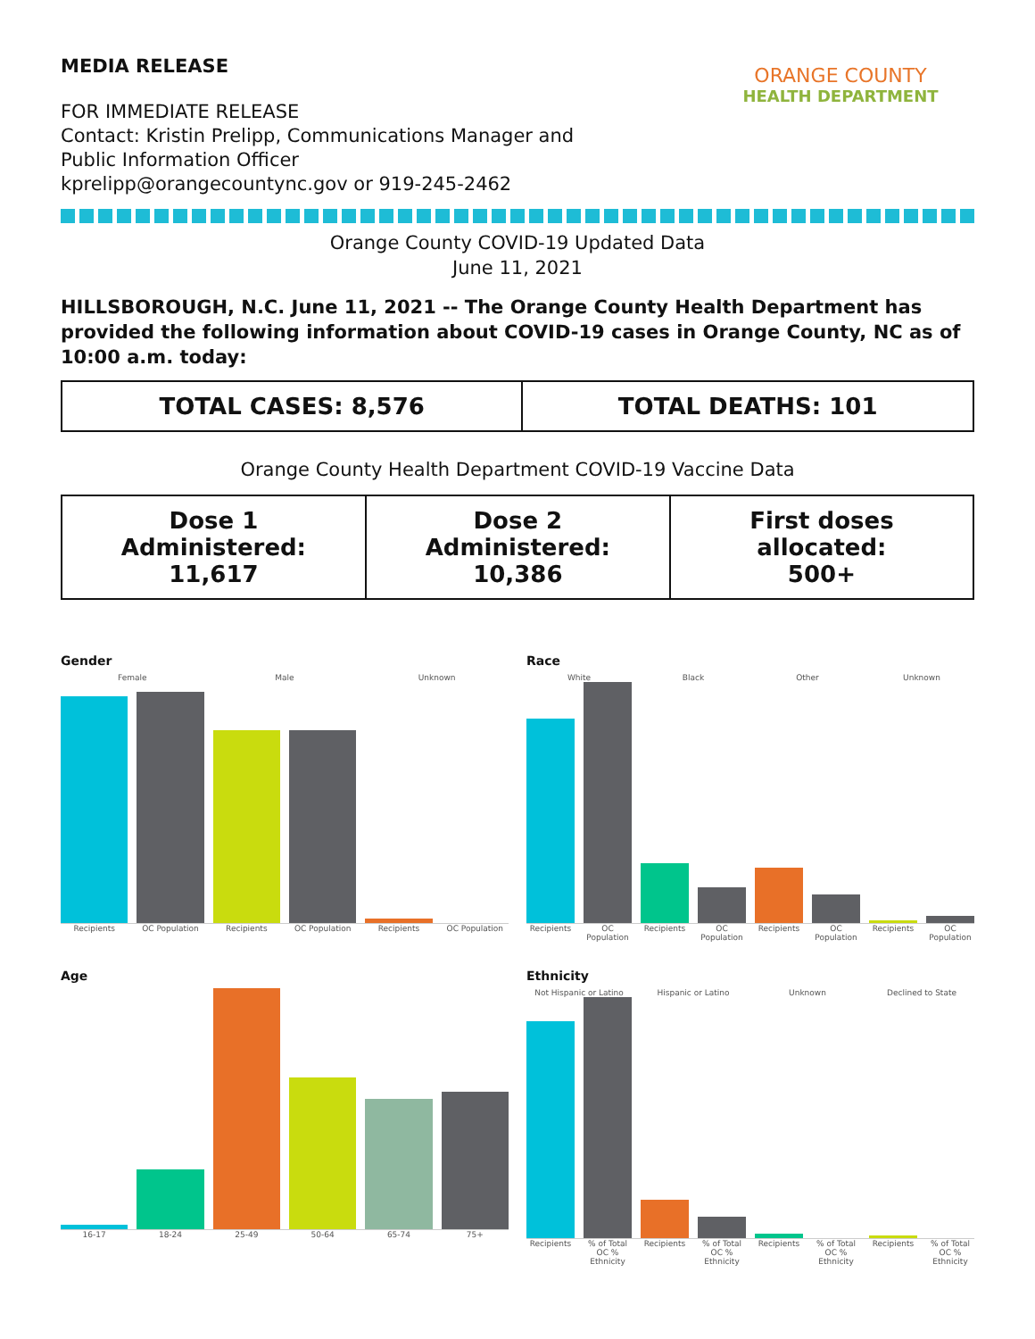MEDIA RELEASE
FOR IMMEDIATE RELEASE
Contact: Kristin Prelipp, Communications Manager and
Public Information Officer
kprelipp@orangecountync.gov or 919-245-2462
ORANGE COUNTY
HEALTH DEPARTMENT
Orange County COVID-19 Updated Data
June 11, 2021
HILLSBOROUGH, N.C. June 11, 2021 -- The Orange County Health Department has provided the following information about COVID-19 cases in Orange County, NC as of 10:00 a.m. today:
| TOTAL CASES: 8,576 | TOTAL DEATHS: 101 |
Orange County Health Department COVID-19 Vaccine Data
| Dose 1 Administered: 11,617 | Dose 2 Administered: 10,386 | First doses allocated: 500+ |
Gender
Female Male Unknown
Recipients OC Population Recipients OC Population Recipients OC Population
Race
White Black Other Unknown
Recipients OC Population Recipients OC Population Recipients OC Population Recipients OC Population
Age
16-17 18-24 25-49 50-64 65-74 75+
Ethnicity
Not Hispanic or Latino Hispanic or Latino Unknown Declined to State
Recipients% of Total OC % Ethnicity Recipients% of Total OC % Ethnicity Recipients% of Total OC % Ethnicity Recipients% of Total OC % Ethnicity